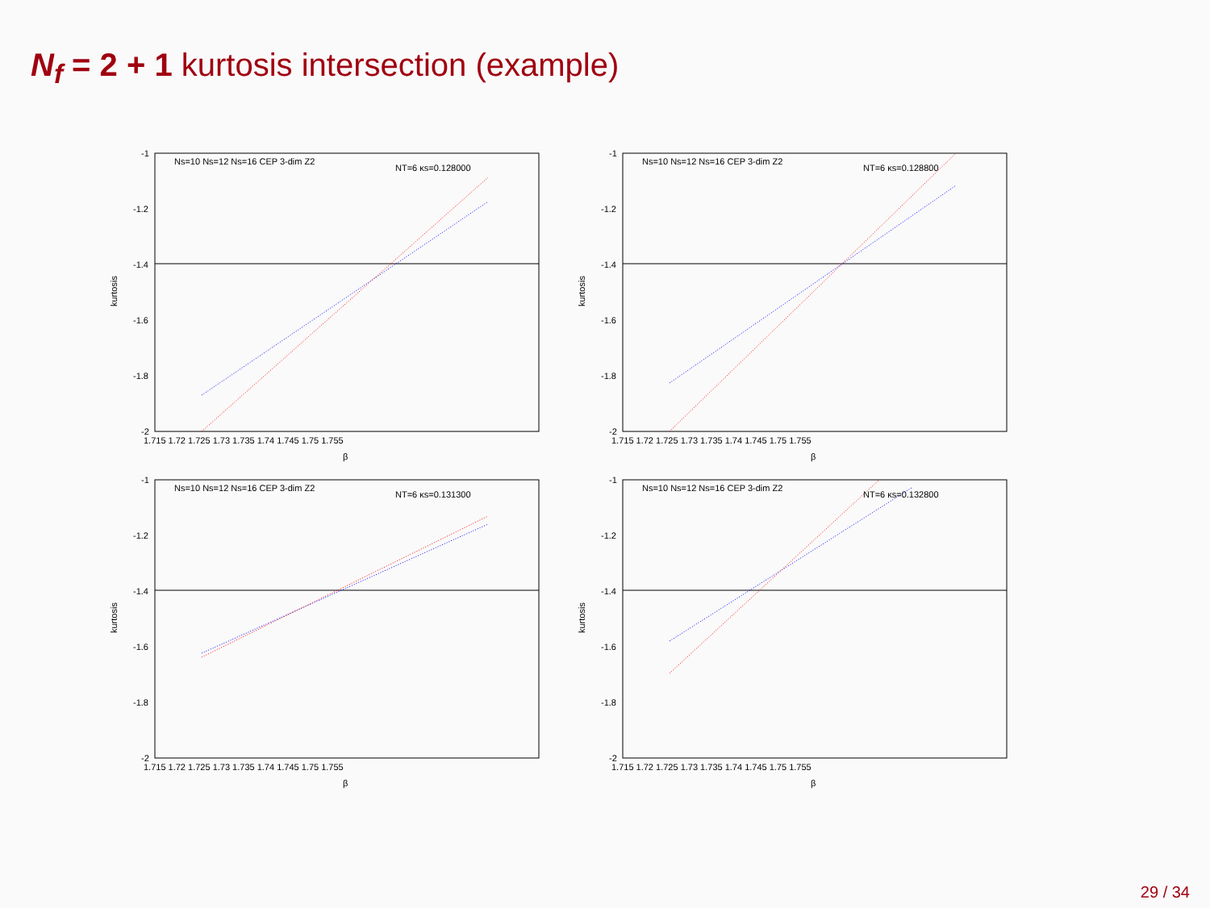N<sub>f</sub> = 2 + 1 kurtosis intersection (example)
-1
-1.2
-1.4
-1.6
-1.8
-2
1.715 1.72 1.725 1.73 1.735 1.74 1.745 1.75 1.755
β
kurtosis
Ns=10 Ns=12 Ns=16 CEP 3-dim Z2
NT=6 κs=0.128000
-1
-1.2
-1.4
-1.6
-1.8
-2
1.715 1.72 1.725 1.73 1.735 1.74 1.745 1.75 1.755
β
kurtosis
Ns=10 Ns=12 Ns=16 CEP 3-dim Z2
NT=6 κs=0.128800
-1
-1.2
-1.4
-1.6
-1.8
-2
1.715 1.72 1.725 1.73 1.735 1.74 1.745 1.75 1.755
β
kurtosis
Ns=10 Ns=12 Ns=16 CEP 3-dim Z2
NT=6 κs=0.131300
-1
-1.2
-1.4
-1.6
-1.8
-2
1.715 1.72 1.725 1.73 1.735 1.74 1.745 1.75 1.755
β
kurtosis
Ns=10 Ns=12 Ns=16 CEP 3-dim Z2
NT=6 κs=0.132800
29 / 34